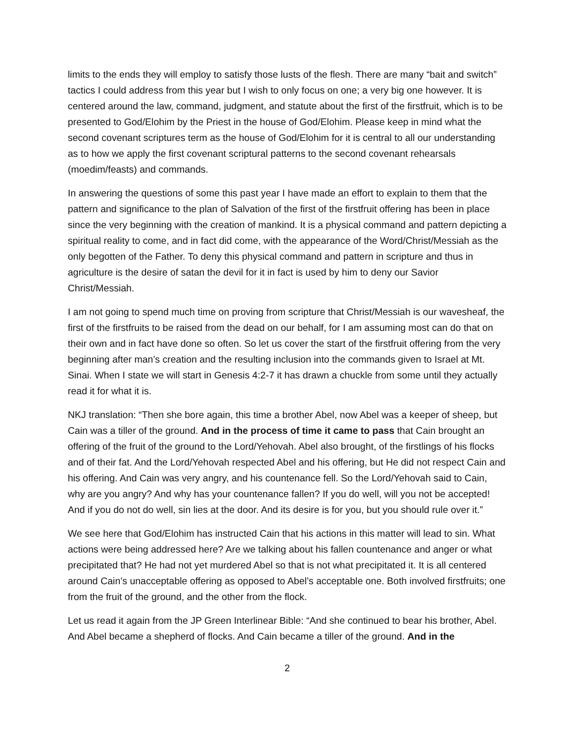limits to the ends they will employ to satisfy those lusts of the flesh. There are many “bait and switch” tactics I could address from this year but I wish to only focus on one; a very big one however. It is centered around the law, command, judgment, and statute about the first of the firstfruit, which is to be presented to God/Elohim by the Priest in the house of God/Elohim. Please keep in mind what the second covenant scriptures term as the house of God/Elohim for it is central to all our understanding as to how we apply the first covenant scriptural patterns to the second covenant rehearsals (moedim/feasts) and commands.
In answering the questions of some this past year I have made an effort to explain to them that the pattern and significance to the plan of Salvation of the first of the firstfruit offering has been in place since the very beginning with the creation of mankind. It is a physical command and pattern depicting a spiritual reality to come, and in fact did come, with the appearance of the Word/Christ/Messiah as the only begotten of the Father. To deny this physical command and pattern in scripture and thus in agriculture is the desire of satan the devil for it in fact is used by him to deny our Savior Christ/Messiah.
I am not going to spend much time on proving from scripture that Christ/Messiah is our wavesheaf, the first of the firstfruits to be raised from the dead on our behalf, for I am assuming most can do that on their own and in fact have done so often. So let us cover the start of the firstfruit offering from the very beginning after man’s creation and the resulting inclusion into the commands given to Israel at Mt. Sinai. When I state we will start in Genesis 4:2-7 it has drawn a chuckle from some until they actually read it for what it is.
NKJ translation: “Then she bore again, this time a brother Abel, now Abel was a keeper of sheep, but Cain was a tiller of the ground. And in the process of time it came to pass that Cain brought an offering of the fruit of the ground to the Lord/Yehovah. Abel also brought, of the firstlings of his flocks and of their fat. And the Lord/Yehovah respected Abel and his offering, but He did not respect Cain and his offering. And Cain was very angry, and his countenance fell. So the Lord/Yehovah said to Cain, why are you angry? And why has your countenance fallen? If you do well, will you not be accepted! And if you do not do well, sin lies at the door. And its desire is for you, but you should rule over it.”
We see here that God/Elohim has instructed Cain that his actions in this matter will lead to sin. What actions were being addressed here? Are we talking about his fallen countenance and anger or what precipitated that? He had not yet murdered Abel so that is not what precipitated it. It is all centered around Cain’s unacceptable offering as opposed to Abel’s acceptable one. Both involved firstfruits; one from the fruit of the ground, and the other from the flock.
Let us read it again from the JP Green Interlinear Bible: “And she continued to bear his brother, Abel. And Abel became a shepherd of flocks. And Cain became a tiller of the ground. And in the
2